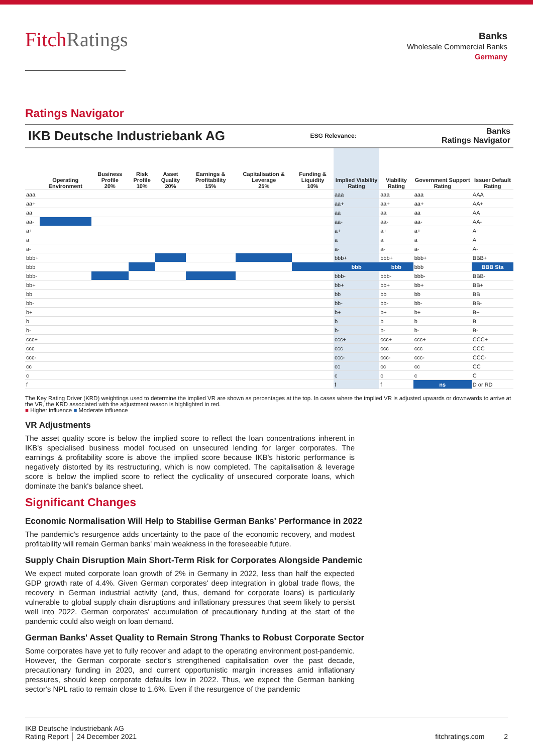FitchRatings
Banks
Wholesale Commercial Banks
Germany
Ratings Navigator
IKB Deutsche Industriebank AG ESG Relevance: Banks
Ratings Navigator
| | Operating Environment | Business Profile 20% | Risk Profile 10% | Asset Quality 20% | Earnings & Profitability 15% | Capitalisation & Leverage 25% | Funding & Liquidity 10% | Implied Viability Rating | Viability Rating | Government Support Rating | Issuer Default Rating |
| --- | --- | --- | --- | --- | --- | --- | --- | --- | --- | --- | --- |
| aaa | | | | | | | | aaa | aaa | aaa | AAA |
| aa+ | | | | | | | | aa+ | aa+ | aa+ | AA+ |
| aa | | | | | | | | aa | aa | aa | AA |
| aa- | | | | | | | | aa- | aa- | aa- | AA- |
| a+ | | | | | | | | a+ | a+ | a+ | A+ |
| a | | | | | | | | a | a | a | A |
| a- | | | | | | | | a- | a- | a- | A- |
| bbb+ | | | | | | | | bbb+ | bbb+ | bbb+ | BBB+ |
| bbb | | | | | | | | bbb | bbb | bbb | BBB Sta |
| bbb- | | | | | | | | bbb- | bbb- | bbb- | BBB- |
| bb+ | | | | | | | | bb+ | bb+ | bb+ | BB+ |
| bb | | | | | | | | bb | bb | bb | BB |
| bb- | | | | | | | | bb- | bb- | bb- | BB- |
| b+ | | | | | | | | b+ | b+ | b+ | B+ |
| b | | | | | | | | b | b | b | B |
| b- | | | | | | | | b- | b- | b- | B- |
| ccc+ | | | | | | | | ccc+ | ccc+ | ccc+ | CCC+ |
| ccc | | | | | | | | ccc | ccc | ccc | CCC |
| ccc- | | | | | | | | ccc- | ccc- | ccc- | CCC- |
| cc | | | | | | | | cc | cc | cc | CC |
| c | | | | | | | | c | c | c | C |
| f | | | | | | | | f | f | ns | D or RD |
The Key Rating Driver (KRD) weightings used to determine the implied VR are shown as percentages at the top. In cases where the implied VR is adjusted upwards or downwards to arrive at the VR, the KRD associated with the adjustment reason is highlighted in red.
■ Higher influence ■ Moderate influence
VR Adjustments
The asset quality score is below the implied score to reflect the loan concentrations inherent in IKB's specialised business model focused on unsecured lending for larger corporates. The earnings & profitability score is above the implied score because IKB's historic performance is negatively distorted by its restructuring, which is now completed. The capitalisation & leverage score is below the implied score to reflect the cyclicality of unsecured corporate loans, which dominate the bank's balance sheet.
Significant Changes
Economic Normalisation Will Help to Stabilise German Banks' Performance in 2022
The pandemic's resurgence adds uncertainty to the pace of the economic recovery, and modest profitability will remain German banks' main weakness in the foreseeable future.
Supply Chain Disruption Main Short-Term Risk for Corporates Alongside Pandemic
We expect muted corporate loan growth of 2% in Germany in 2022, less than half the expected GDP growth rate of 4.4%. Given German corporates' deep integration in global trade flows, the recovery in German industrial activity (and, thus, demand for corporate loans) is particularly vulnerable to global supply chain disruptions and inflationary pressures that seem likely to persist well into 2022. German corporates' accumulation of precautionary funding at the start of the pandemic could also weigh on loan demand.
German Banks' Asset Quality to Remain Strong Thanks to Robust Corporate Sector
Some corporates have yet to fully recover and adapt to the operating environment post-pandemic. However, the German corporate sector's strengthened capitalisation over the past decade, precautionary funding in 2020, and current opportunistic margin increases amid inflationary pressures, should keep corporate defaults low in 2022. Thus, we expect the German banking sector's NPL ratio to remain close to 1.6%. Even if the resurgence of the pandemic
IKB Deutsche Industriebank AG
Rating Report │ 24 December 2021
fitchratings.com 2